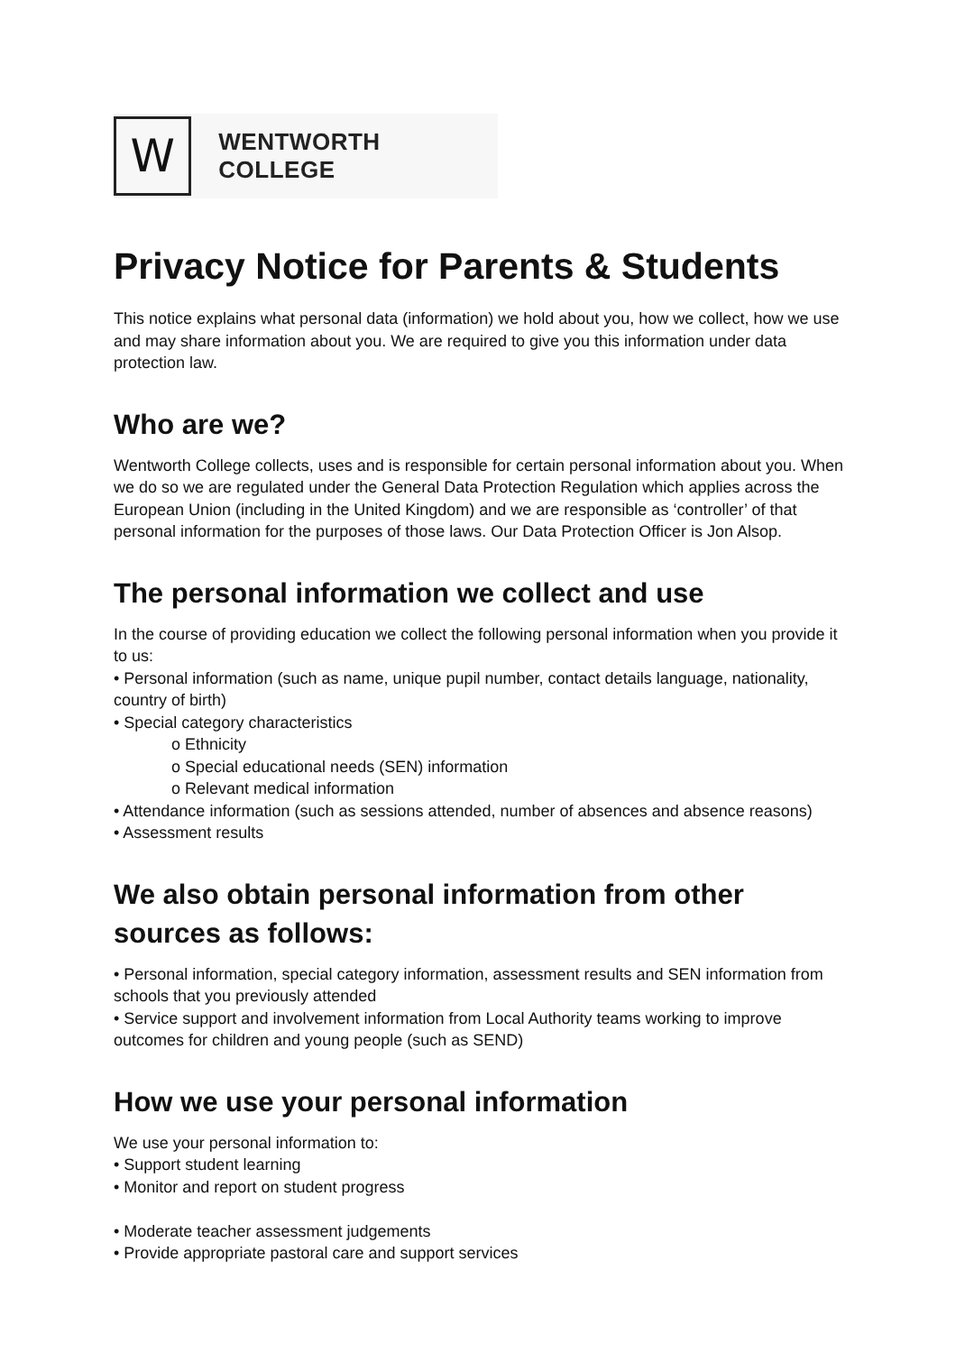W
WENTWORTH COLLEGE
Privacy Notice for Parents & Students
This notice explains what personal data (information) we hold about you, how we collect, how we use and may share information about you. We are required to give you this information under data protection law.
Who are we?
Wentworth College collects, uses and is responsible for certain personal information about you. When we do so we are regulated under the General Data Protection Regulation which applies across the European Union (including in the United Kingdom) and we are responsible as ‘controller’ of that personal information for the purposes of those laws. Our Data Protection Officer is Jon Alsop.
The personal information we collect and use
In the course of providing education we collect the following personal information when you provide it to us:
• Personal information (such as name, unique pupil number, contact details language, nationality, country of birth)
• Special category characteristics
o Ethnicity
o Special educational needs (SEN) information
o Relevant medical information
• Attendance information (such as sessions attended, number of absences and absence reasons)
• Assessment results
We also obtain personal information from other sources as follows:
• Personal information, special category information, assessment results and SEN information from schools that you previously attended
• Service support and involvement information from Local Authority teams working to improve outcomes for children and young people (such as SEND)
How we use your personal information
We use your personal information to:
• Support student learning
• Monitor and report on student progress
• Moderate teacher assessment judgements
• Provide appropriate pastoral care and support services